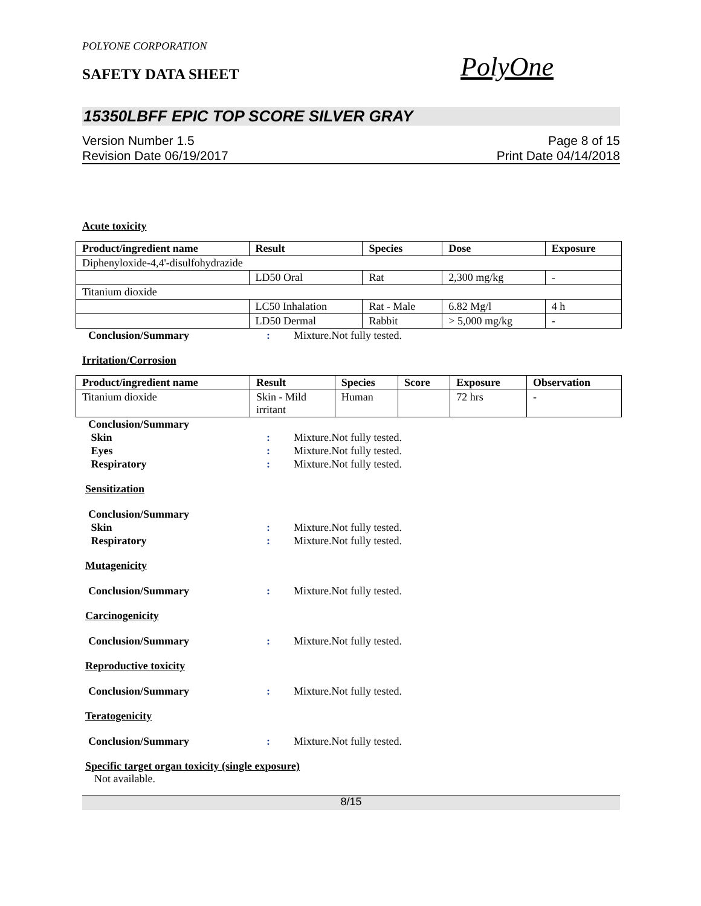POLYONE CORPORATION
SAFETY DATA SHEET
PolyOne
15350LBFF EPIC TOP SCORE SILVER GRAY
Version Number 1.5
Revision Date 06/19/2017
Page 8 of 15
Print Date 04/14/2018
Acute toxicity
| Product/ingredient name | Result | Species | Dose | Exposure |
| --- | --- | --- | --- | --- |
| Diphenyloxide-4,4'-disulfohydrazide | | | | |
| | LD50 Oral | Rat | 2,300 mg/kg | - |
| Titanium dioxide | | | | |
| | LC50 Inhalation | Rat - Male | 6.82 Mg/l | 4 h |
| | LD50 Dermal | Rabbit | > 5,000 mg/kg | - |
Conclusion/Summary: Mixture.Not fully tested.
Irritation/Corrosion
| Product/ingredient name | Result | Species | Score | Exposure | Observation |
| --- | --- | --- | --- | --- | --- |
| Titanium dioxide | Skin - Mild irritant | Human | | 72 hrs | - |
Conclusion/Summary
Skin: Mixture.Not fully tested.
Eyes: Mixture.Not fully tested.
Respiratory: Mixture.Not fully tested.
Sensitization
Conclusion/Summary
Skin: Mixture.Not fully tested.
Respiratory: Mixture.Not fully tested.
Mutagenicity
Conclusion/Summary: Mixture.Not fully tested.
Carcinogenicity
Conclusion/Summary: Mixture.Not fully tested.
Reproductive toxicity
Conclusion/Summary: Mixture.Not fully tested.
Teratogenicity
Conclusion/Summary: Mixture.Not fully tested.
Specific target organ toxicity (single exposure)
Not available.
8/15